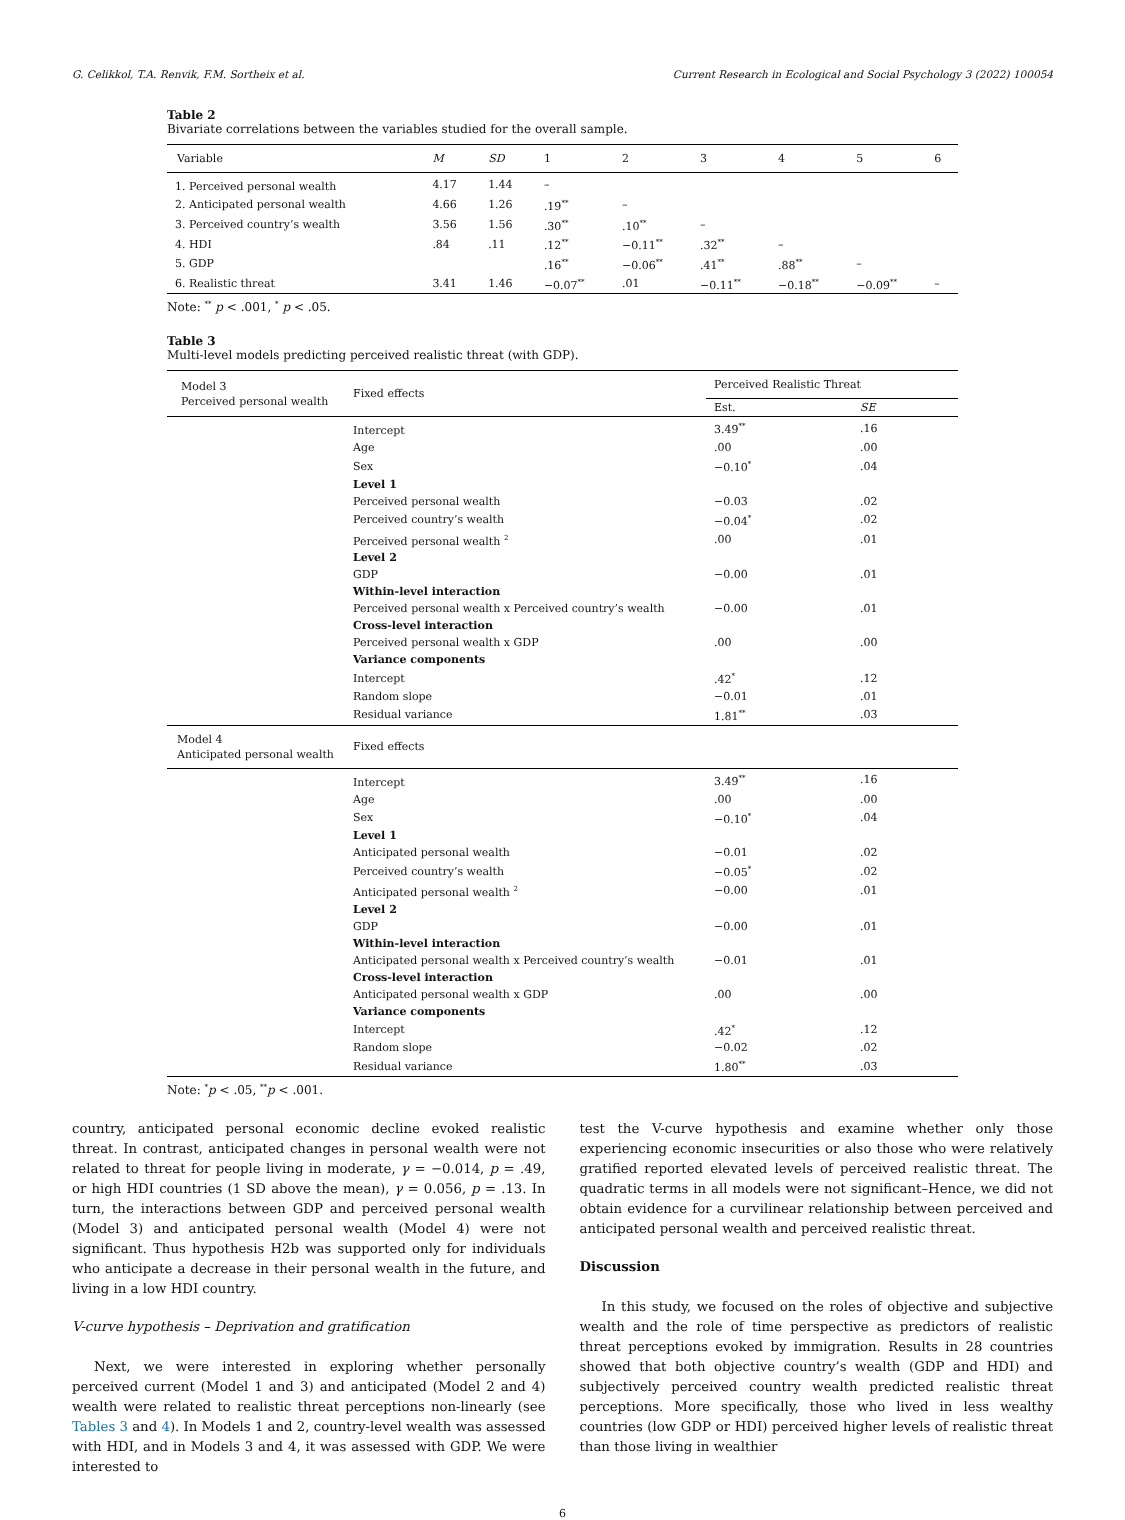G. Celikkol, T.A. Renvik, F.M. Sortheix et al. Current Research in Ecological and Social Psychology 3 (2022) 100054
Table 2
Bivariate correlations between the variables studied for the overall sample.
| Variable | M | SD | 1 | 2 | 3 | 4 | 5 | 6 |
| --- | --- | --- | --- | --- | --- | --- | --- | --- |
| 1. Perceived personal wealth | 4.17 | 1.44 | – | | | | | |
| 2. Anticipated personal wealth | 4.66 | 1.26 | .19<sup>**</sup> | – | | | | |
| 3. Perceived country’s wealth | 3.56 | 1.56 | .30<sup>**</sup> | .10<sup>**</sup> | – | | | |
| 4. HDI | .84 | .11 | .12<sup>**</sup> | −0.11<sup>**</sup> | .32<sup>**</sup> | – | | |
| 5. GDP | | | .16<sup>**</sup> | −0.06<sup>**</sup> | .41<sup>**</sup> | .88<sup>**</sup> | – | |
| 6. Realistic threat | 3.41 | 1.46 | −0.07<sup>**</sup> | .01 | −0.11<sup>**</sup> | −0.18<sup>**</sup> | −0.09<sup>**</sup> | – |
Note: <sup>**</sup> p < .001, <sup>*</sup> p < .05.
Table 3
Multi-level models predicting perceived realistic threat (with GDP).
| Model 3 Perceived personal wealth | Fixed effects | Perceived Realistic Threat | |
| | | Est. | SE |
| | Intercept | 3.49<sup>**</sup> | .16 |
| | Age | .00 | .00 |
| | Sex | −0.10<sup>*</sup> | .04 |
| | Level 1 | | |
| | Perceived personal wealth | −0.03 | .02 |
| | Perceived country’s wealth | −0.04<sup>*</sup> | .02 |
| | Perceived personal wealth <sup>2</sup> | .00 | .01 |
| | Level 2 | | |
| | GDP | −0.00 | .01 |
| | Within-level interaction | | |
| | Perceived personal wealth x Perceived country’s wealth | −0.00 | .01 |
| | Cross-level interaction | | |
| | Perceived personal wealth x GDP | .00 | .00 |
| | Variance components | | |
| | Intercept | .42<sup>*</sup> | .12 |
| | Random slope | −0.01 | .01 |
| | Residual variance | 1.81<sup>**</sup> | .03 |
| Model 4 Anticipated personal wealth | Fixed effects | | |
| | Intercept | 3.49<sup>**</sup> | .16 |
| | Age | .00 | .00 |
| | Sex | −0.10<sup>*</sup> | .04 |
| | Level 1 | | |
| | Anticipated personal wealth | −0.01 | .02 |
| | Perceived country’s wealth | −0.05<sup>*</sup> | .02 |
| | Anticipated personal wealth <sup>2</sup> | −0.00 | .01 |
| | Level 2 | | |
| | GDP | −0.00 | .01 |
| | Within-level interaction | | |
| | Anticipated personal wealth x Perceived country’s wealth | −0.01 | .01 |
| | Cross-level interaction | | |
| | Anticipated personal wealth x GDP | .00 | .00 |
| | Variance components | | |
| | Intercept | .42<sup>*</sup> | .12 |
| | Random slope | −0.02 | .02 |
| | Residual variance | 1.80<sup>**</sup> | .03 |
Note: <sup>*</sup>p < .05, <sup>**</sup>p < .001.
country, anticipated personal economic decline evoked realistic threat. In contrast, anticipated changes in personal wealth were not related to threat for people living in moderate, γ = −0.014, p = .49, or high HDI countries (1 SD above the mean), γ = 0.056, p = .13. In turn, the interactions between GDP and perceived personal wealth (Model 3) and anticipated personal wealth (Model 4) were not significant. Thus hypothesis H2b was supported only for individuals who anticipate a decrease in their personal wealth in the future, and living in a low HDI country.
V-curve hypothesis – Deprivation and gratification
Next, we were interested in exploring whether personally perceived current (Model 1 and 3) and anticipated (Model 2 and 4) wealth were related to realistic threat perceptions non-linearly (see Tables 3 and 4). In Models 1 and 2, country-level wealth was assessed with HDI, and in Models 3 and 4, it was assessed with GDP. We were interested to
test the V-curve hypothesis and examine whether only those experiencing economic insecurities or also those who were relatively gratified reported elevated levels of perceived realistic threat. The quadratic terms in all models were not significant–Hence, we did not obtain evidence for a curvilinear relationship between perceived and anticipated personal wealth and perceived realistic threat.
Discussion
In this study, we focused on the roles of objective and subjective wealth and the role of time perspective as predictors of realistic threat perceptions evoked by immigration. Results in 28 countries showed that both objective country’s wealth (GDP and HDI) and subjectively perceived country wealth predicted realistic threat perceptions. More specifically, those who lived in less wealthy countries (low GDP or HDI) perceived higher levels of realistic threat than those living in wealthier
6